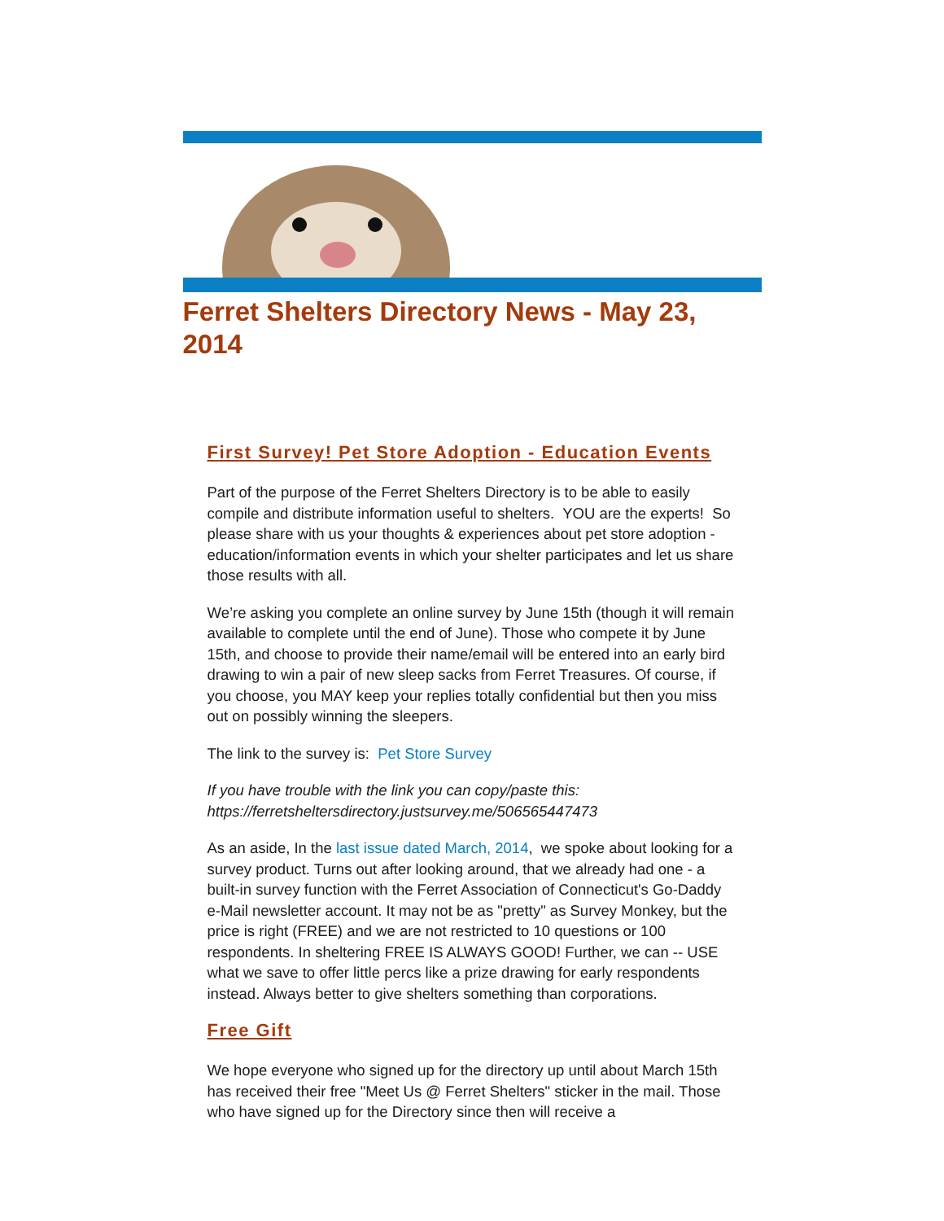Ferret Shelters Directory News - May 23, 2014
First Survey! Pet Store Adoption - Education Events
Part of the purpose of the Ferret Shelters Directory is to be able to easily compile and distribute information useful to shelters. YOU are the experts! So please share with us your thoughts & experiences about pet store adoption - education/information events in which your shelter participates and let us share those results with all.
We’re asking you complete an online survey by June 15th (though it will remain available to complete until the end of June). Those who compete it by June 15th, and choose to provide their name/email will be entered into an early bird drawing to win a pair of new sleep sacks from Ferret Treasures. Of course, if you choose, you MAY keep your replies totally confidential but then you miss out on possibly winning the sleepers.
The link to the survey is: Pet Store Survey
If you have trouble with the link you can copy/paste this: https://ferretsheltersdirectory.justsurvey.me/506565447473
As an aside, In the last issue dated March, 2014, we spoke about looking for a survey product. Turns out after looking around, that we already had one - a built-in survey function with the Ferret Association of Connecticut's Go-Daddy e-Mail newsletter account. It may not be as "pretty" as Survey Monkey, but the price is right (FREE) and we are not restricted to 10 questions or 100 respondents. In sheltering FREE IS ALWAYS GOOD! Further, we can -- USE what we save to offer little percs like a prize drawing for early respondents instead. Always better to give shelters something than corporations.
Free Gift
We hope everyone who signed up for the directory up until about March 15th has received their free "Meet Us @ Ferret Shelters" sticker in the mail. Those who have signed up for the Directory since then will receive a